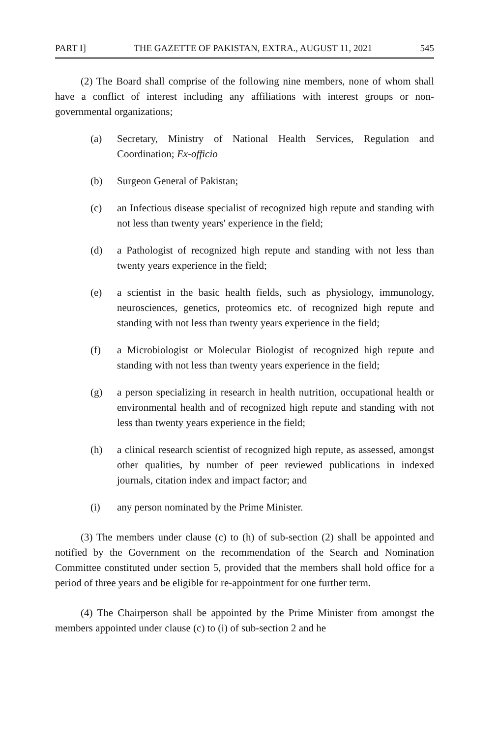PART I] THE GAZETTE OF PAKISTAN, EXTRA., AUGUST 11, 2021 545
(2) The Board shall comprise of the following nine members, none of whom shall have a conflict of interest including any affiliations with interest groups or non-governmental organizations;
(a) Secretary, Ministry of National Health Services, Regulation and Coordination; Ex-officio
(b) Surgeon General of Pakistan;
(c) an Infectious disease specialist of recognized high repute and standing with not less than twenty years' experience in the field;
(d) a Pathologist of recognized high repute and standing with not less than twenty years experience in the field;
(e) a scientist in the basic health fields, such as physiology, immunology, neurosciences, genetics, proteomics etc. of recognized high repute and standing with not less than twenty years experience in the field;
(f) a Microbiologist or Molecular Biologist of recognized high repute and standing with not less than twenty years experience in the field;
(g) a person specializing in research in health nutrition, occupational health or environmental health and of recognized high repute and standing with not less than twenty years experience in the field;
(h) a clinical research scientist of recognized high repute, as assessed, amongst other qualities, by number of peer reviewed publications in indexed journals, citation index and impact factor; and
(i) any person nominated by the Prime Minister.
(3) The members under clause (c) to (h) of sub-section (2) shall be appointed and notified by the Government on the recommendation of the Search and Nomination Committee constituted under section 5, provided that the members shall hold office for a period of three years and be eligible for re-appointment for one further term.
(4) The Chairperson shall be appointed by the Prime Minister from amongst the members appointed under clause (c) to (i) of sub-section 2 and he